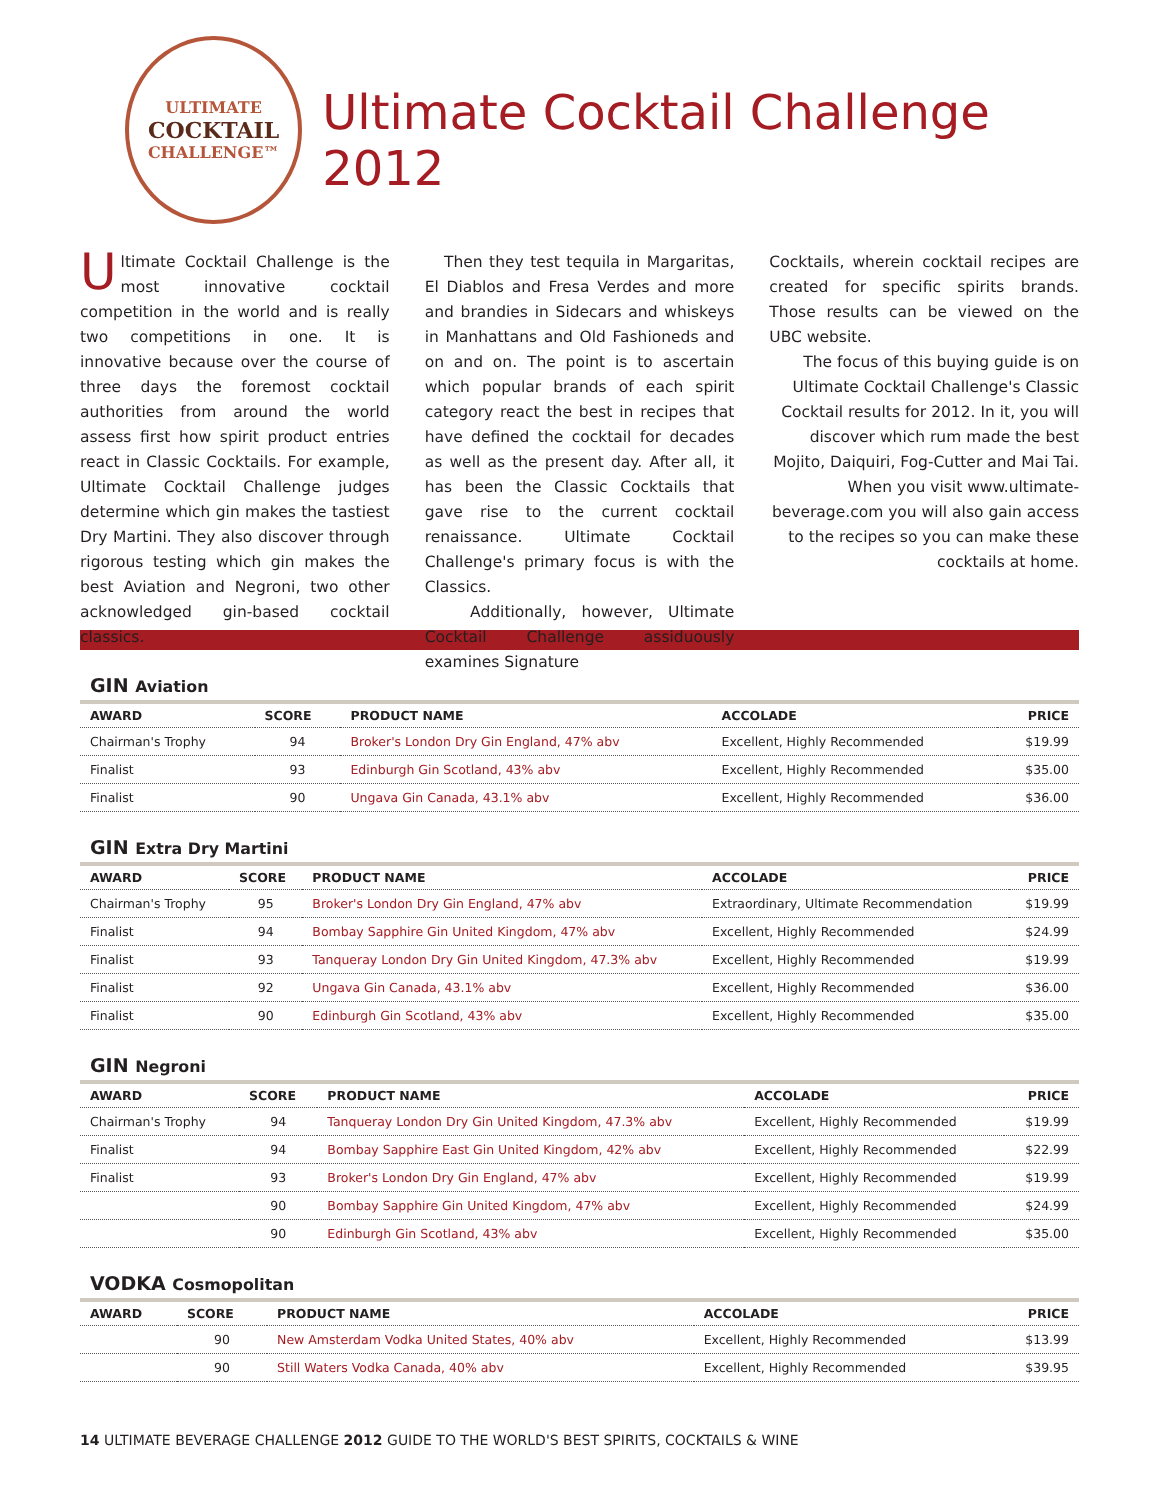ULTIMATE
COCKTAIL
CHALLENGE™
Ultimate Cocktail Challenge 2012
Ultimate Cocktail Challenge is the most innovative cocktail competition in the world and is really two competitions in one. It is innovative because over the course of three days the foremost cocktail authorities from around the world assess first how spirit product entries react in Classic Cocktails. For example, Ultimate Cocktail Challenge judges determine which gin makes the tastiest Dry Martini. They also discover through rigorous testing which gin makes the best Aviation and Negroni, two other acknowledged gin-based cocktail classics.
Then they test tequila in Margaritas, El Diablos and Fresa Verdes and more and brandies in Sidecars and whiskeys in Manhattans and Old Fashioneds and on and on. The point is to ascertain which popular brands of each spirit category react the best in recipes that have defined the cocktail for decades as well as the present day. After all, it has been the Classic Cocktails that gave rise to the current cocktail renaissance. Ultimate Cocktail Challenge's primary focus is with the Classics.
Additionally, however, Ultimate Cocktail Challenge assiduously examines Signature
Cocktails, wherein cocktail recipes are created for specific spirits brands. Those results can be viewed on the UBC website.
The focus of this buying guide is on Ultimate Cocktail Challenge's Classic Cocktail results for 2012. In it, you will discover which rum made the best Mojito, Daiquiri, Fog-Cutter and Mai Tai. When you visit www.ultimate-beverage.com you will also gain access to the recipes so you can make these cocktails at home.
GIN Aviation
| AWARD | SCORE | PRODUCT NAME | ACCOLADE | PRICE |
| --- | --- | --- | --- | --- |
| Chairman's Trophy | 94 | Broker's London Dry Gin England, 47% abv | Excellent, Highly Recommended | $19.99 |
| Finalist | 93 | Edinburgh Gin Scotland, 43% abv | Excellent, Highly Recommended | $35.00 |
| Finalist | 90 | Ungava Gin Canada, 43.1% abv | Excellent, Highly Recommended | $36.00 |
GIN Extra Dry Martini
| AWARD | SCORE | PRODUCT NAME | ACCOLADE | PRICE |
| --- | --- | --- | --- | --- |
| Chairman's Trophy | 95 | Broker's London Dry Gin England, 47% abv | Extraordinary, Ultimate Recommendation | $19.99 |
| Finalist | 94 | Bombay Sapphire Gin United Kingdom, 47% abv | Excellent, Highly Recommended | $24.99 |
| Finalist | 93 | Tanqueray London Dry Gin United Kingdom, 47.3% abv | Excellent, Highly Recommended | $19.99 |
| Finalist | 92 | Ungava Gin Canada, 43.1% abv | Excellent, Highly Recommended | $36.00 |
| Finalist | 90 | Edinburgh Gin Scotland, 43% abv | Excellent, Highly Recommended | $35.00 |
GIN Negroni
| AWARD | SCORE | PRODUCT NAME | ACCOLADE | PRICE |
| --- | --- | --- | --- | --- |
| Chairman's Trophy | 94 | Tanqueray London Dry Gin United Kingdom, 47.3% abv | Excellent, Highly Recommended | $19.99 |
| Finalist | 94 | Bombay Sapphire East Gin United Kingdom, 42% abv | Excellent, Highly Recommended | $22.99 |
| Finalist | 93 | Broker's London Dry Gin England, 47% abv | Excellent, Highly Recommended | $19.99 |
| | 90 | Bombay Sapphire Gin United Kingdom, 47% abv | Excellent, Highly Recommended | $24.99 |
| | 90 | Edinburgh Gin Scotland, 43% abv | Excellent, Highly Recommended | $35.00 |
VODKA Cosmopolitan
| AWARD | SCORE | PRODUCT NAME | ACCOLADE | PRICE |
| --- | --- | --- | --- | --- |
| | 90 | New Amsterdam Vodka United States, 40% abv | Excellent, Highly Recommended | $13.99 |
| | 90 | Still Waters Vodka Canada, 40% abv | Excellent, Highly Recommended | $39.95 |
14 ULTIMATE BEVERAGE CHALLENGE 2012 GUIDE TO THE WORLD'S BEST SPIRITS, COCKTAILS & WINE